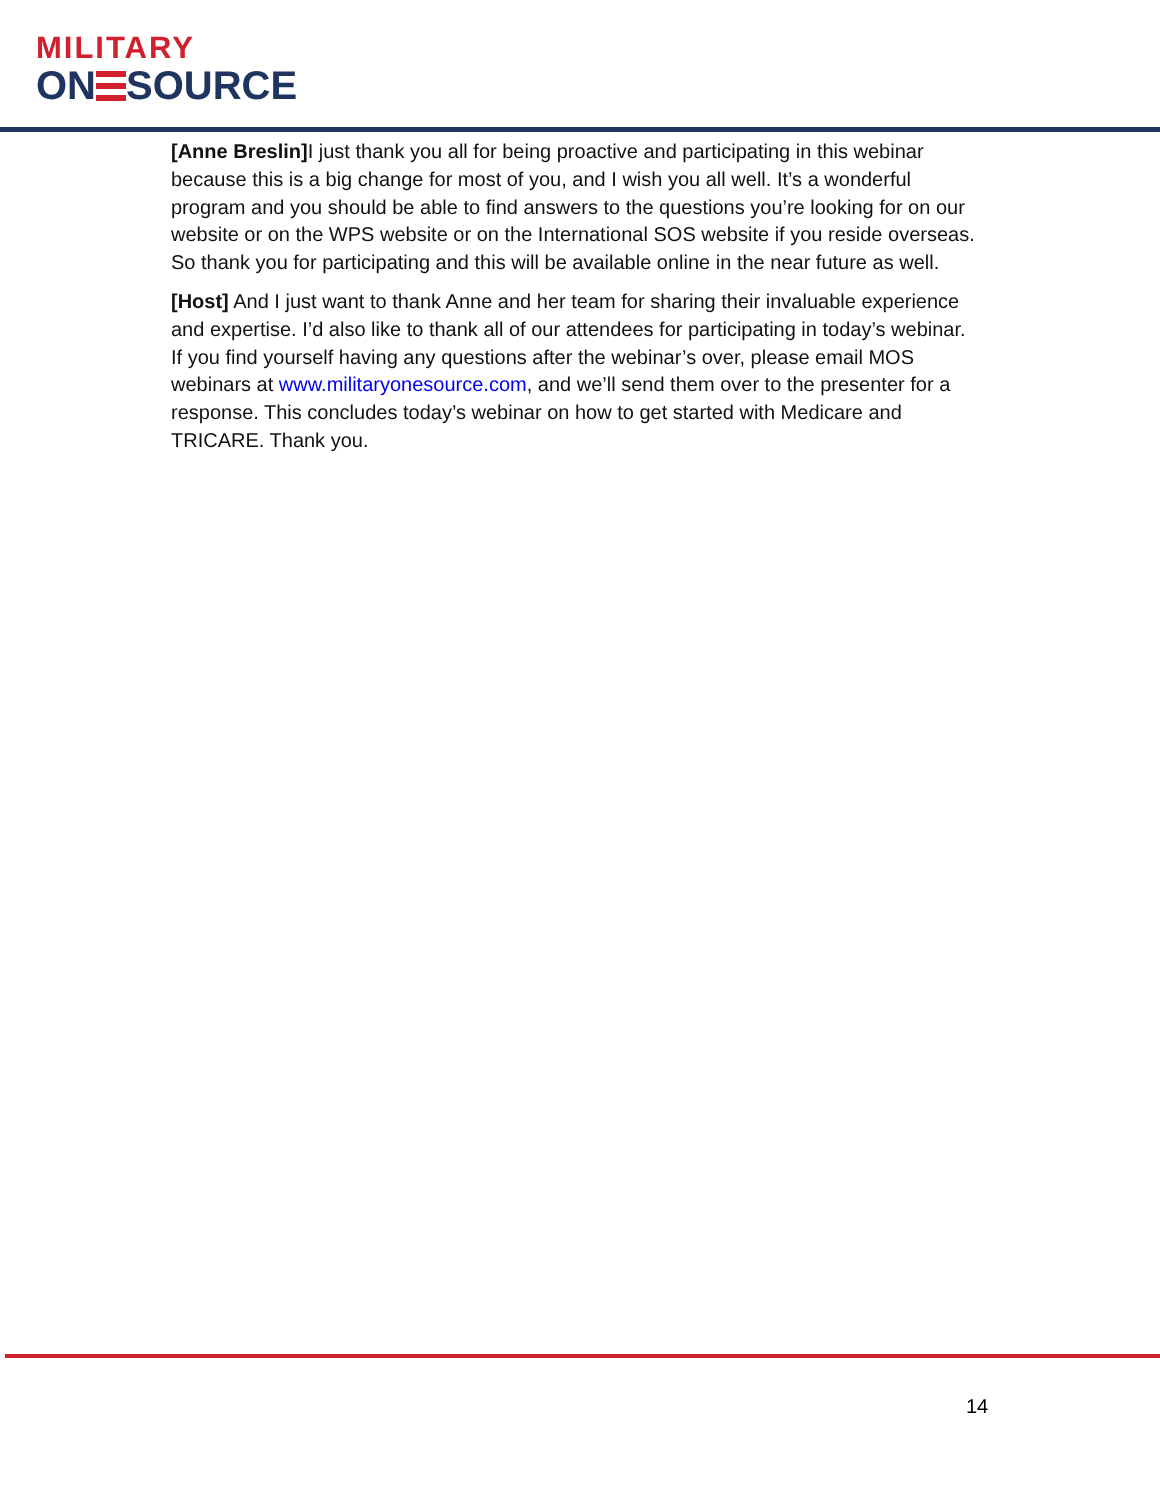MILITARY
ON SOURCE
[Anne Breslin] I just thank you all for being proactive and participating in this webinar because this is a big change for most of you, and I wish you all well. It’s a wonderful program and you should be able to find answers to the questions you’re looking for on our website or on the WPS website or on the International SOS website if you reside overseas. So thank you for participating and this will be available online in the near future as well.
[Host] And I just want to thank Anne and her team for sharing their invaluable experience and expertise. I’d also like to thank all of our attendees for participating in today’s webinar. If you find yourself having any questions after the webinar’s over, please email MOS webinars at www.militaryonesource.com, and we’ll send them over to the presenter for a response. This concludes today’s webinar on how to get started with Medicare and TRICARE. Thank you.
14